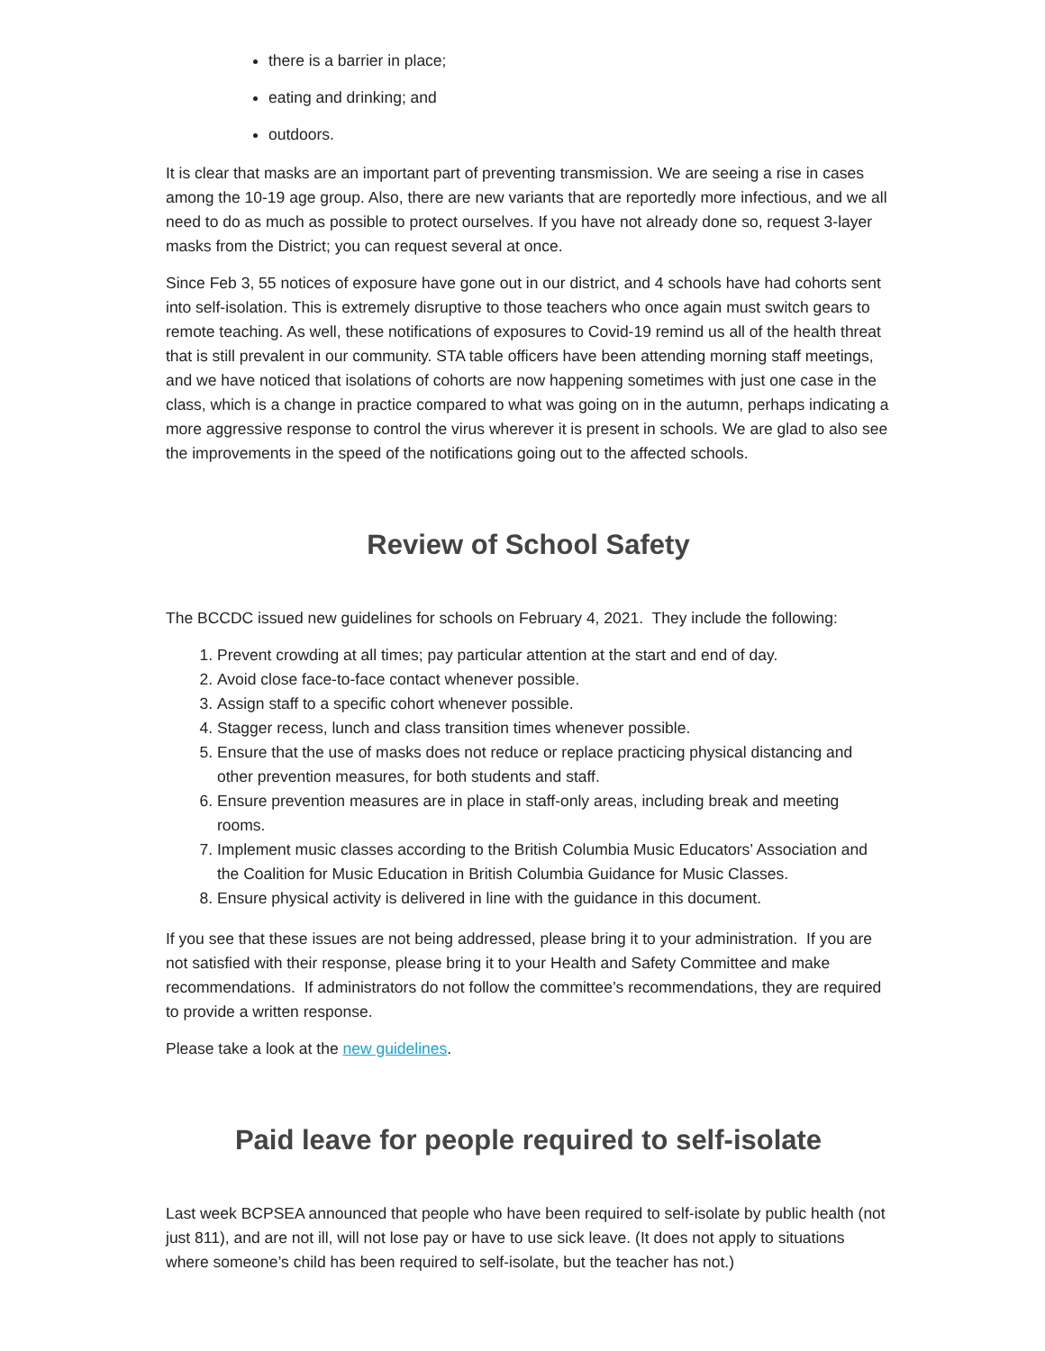there is a barrier in place;
eating and drinking; and
outdoors.
It is clear that masks are an important part of preventing transmission. We are seeing a rise in cases among the 10-19 age group. Also, there are new variants that are reportedly more infectious, and we all need to do as much as possible to protect ourselves. If you have not already done so, request 3-layer masks from the District; you can request several at once.
Since Feb 3, 55 notices of exposure have gone out in our district, and 4 schools have had cohorts sent into self-isolation. This is extremely disruptive to those teachers who once again must switch gears to remote teaching. As well, these notifications of exposures to Covid-19 remind us all of the health threat that is still prevalent in our community. STA table officers have been attending morning staff meetings, and we have noticed that isolations of cohorts are now happening sometimes with just one case in the class, which is a change in practice compared to what was going on in the autumn, perhaps indicating a more aggressive response to control the virus wherever it is present in schools. We are glad to also see the improvements in the speed of the notifications going out to the affected schools.
Review of School Safety
The BCCDC issued new guidelines for schools on February 4, 2021. They include the following:
1. Prevent crowding at all times; pay particular attention at the start and end of day.
2. Avoid close face-to-face contact whenever possible.
3. Assign staff to a specific cohort whenever possible.
4. Stagger recess, lunch and class transition times whenever possible.
5. Ensure that the use of masks does not reduce or replace practicing physical distancing and other prevention measures, for both students and staff.
6. Ensure prevention measures are in place in staff-only areas, including break and meeting rooms.
7. Implement music classes according to the British Columbia Music Educators’ Association and the Coalition for Music Education in British Columbia Guidance for Music Classes.
8. Ensure physical activity is delivered in line with the guidance in this document.
If you see that these issues are not being addressed, please bring it to your administration. If you are not satisfied with their response, please bring it to your Health and Safety Committee and make recommendations. If administrators do not follow the committee’s recommendations, they are required to provide a written response.
Please take a look at the new guidelines.
Paid leave for people required to self-isolate
Last week BCPSEA announced that people who have been required to self-isolate by public health (not just 811), and are not ill, will not lose pay or have to use sick leave. (It does not apply to situations where someone’s child has been required to self-isolate, but the teacher has not.)